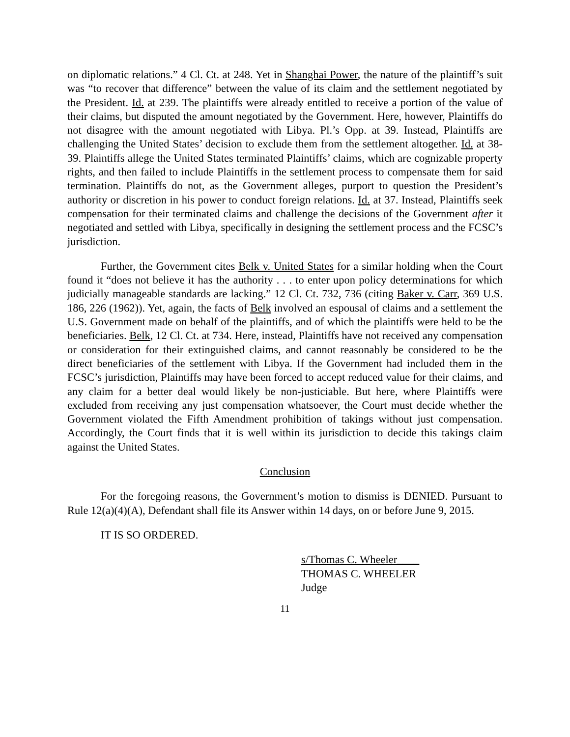on diplomatic relations.” 4 Cl. Ct. at 248. Yet in Shanghai Power, the nature of the plaintiff’s suit was “to recover that difference” between the value of its claim and the settlement negotiated by the President. Id. at 239. The plaintiffs were already entitled to receive a portion of the value of their claims, but disputed the amount negotiated by the Government. Here, however, Plaintiffs do not disagree with the amount negotiated with Libya. Pl.’s Opp. at 39. Instead, Plaintiffs are challenging the United States’ decision to exclude them from the settlement altogether. Id. at 38-39. Plaintiffs allege the United States terminated Plaintiffs’ claims, which are cognizable property rights, and then failed to include Plaintiffs in the settlement process to compensate them for said termination. Plaintiffs do not, as the Government alleges, purport to question the President’s authority or discretion in his power to conduct foreign relations. Id. at 37. Instead, Plaintiffs seek compensation for their terminated claims and challenge the decisions of the Government after it negotiated and settled with Libya, specifically in designing the settlement process and the FCSC’s jurisdiction.
Further, the Government cites Belk v. United States for a similar holding when the Court found it “does not believe it has the authority . . . to enter upon policy determinations for which judicially manageable standards are lacking.” 12 Cl. Ct. 732, 736 (citing Baker v. Carr, 369 U.S. 186, 226 (1962)). Yet, again, the facts of Belk involved an espousal of claims and a settlement the U.S. Government made on behalf of the plaintiffs, and of which the plaintiffs were held to be the beneficiaries. Belk, 12 Cl. Ct. at 734. Here, instead, Plaintiffs have not received any compensation or consideration for their extinguished claims, and cannot reasonably be considered to be the direct beneficiaries of the settlement with Libya. If the Government had included them in the FCSC’s jurisdiction, Plaintiffs may have been forced to accept reduced value for their claims, and any claim for a better deal would likely be non-justiciable. But here, where Plaintiffs were excluded from receiving any just compensation whatsoever, the Court must decide whether the Government violated the Fifth Amendment prohibition of takings without just compensation. Accordingly, the Court finds that it is well within its jurisdiction to decide this takings claim against the United States.
Conclusion
For the foregoing reasons, the Government’s motion to dismiss is DENIED. Pursuant to Rule 12(a)(4)(A), Defendant shall file its Answer within 14 days, on or before June 9, 2015.
IT IS SO ORDERED.
s/Thomas C. Wheeler____
THOMAS C. WHEELER
Judge
11